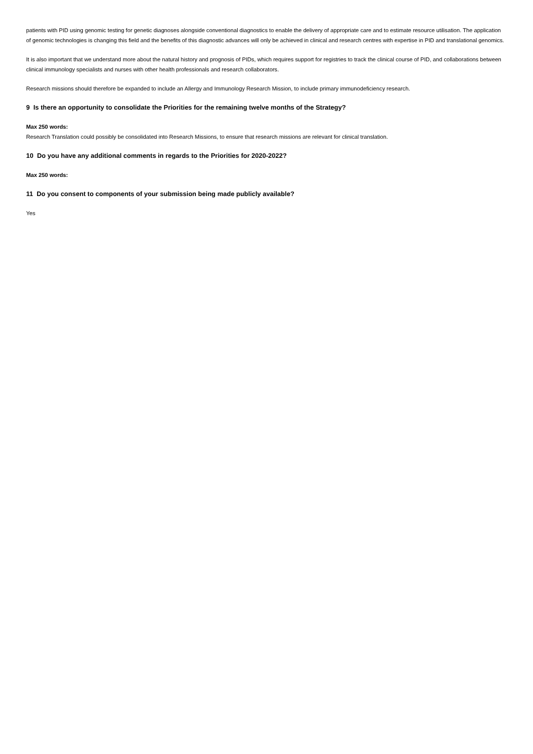patients with PID using genomic testing for genetic diagnoses alongside conventional diagnostics to enable the delivery of appropriate care and to estimate resource utilisation. The application of genomic technologies is changing this field and the benefits of this diagnostic advances will only be achieved in clinical and research centres with expertise in PID and translational genomics.
It is also important that we understand more about the natural history and prognosis of PIDs, which requires support for registries to track the clinical course of PID, and collaborations between clinical immunology specialists and nurses with other health professionals and research collaborators.
Research missions should therefore be expanded to include an Allergy and Immunology Research Mission, to include primary immunodeficiency research.
9 Is there an opportunity to consolidate the Priorities for the remaining twelve months of the Strategy?
Max 250 words:
Research Translation could possibly be consolidated into Research Missions, to ensure that research missions are relevant for clinical translation.
10 Do you have any additional comments in regards to the Priorities for 2020-2022?
Max 250 words:
11 Do you consent to components of your submission being made publicly available?
Yes